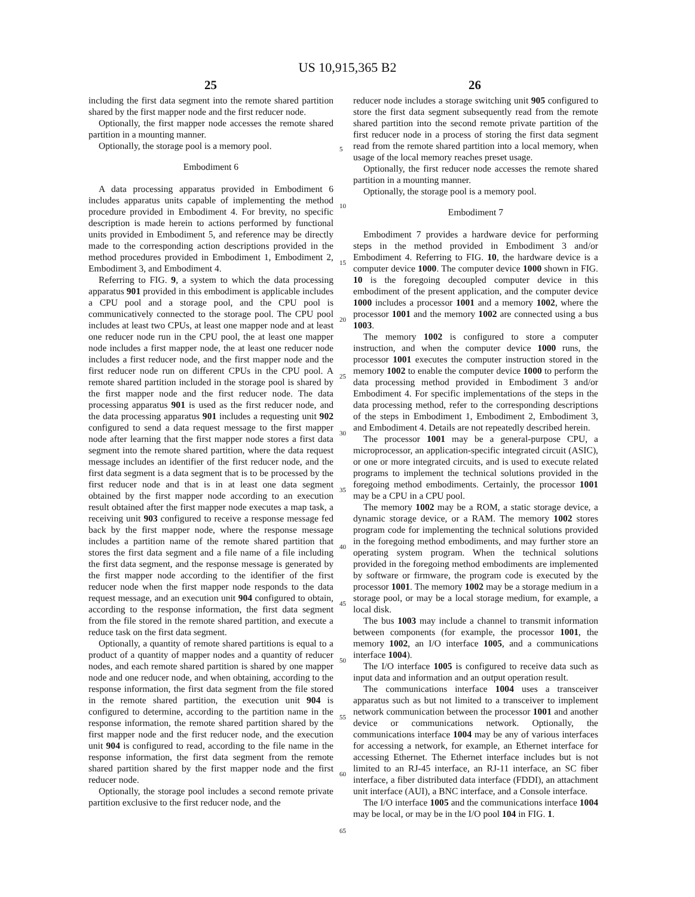US 10,915,365 B2
25 26
including the first data segment into the remote shared partition shared by the first mapper node and the first reducer node.
Optionally, the first mapper node accesses the remote shared partition in a mounting manner.
Optionally, the storage pool is a memory pool.
Embodiment 6
A data processing apparatus provided in Embodiment 6 includes apparatus units capable of implementing the method procedure provided in Embodiment 4. For brevity, no specific description is made herein to actions performed by functional units provided in Embodiment 5, and reference may be directly made to the corresponding action descriptions provided in the method procedures provided in Embodiment 1, Embodiment 2, Embodiment 3, and Embodiment 4.
Referring to FIG. 9, a system to which the data processing apparatus 901 provided in this embodiment is applicable includes a CPU pool and a storage pool, and the CPU pool is communicatively connected to the storage pool. The CPU pool includes at least two CPUs, at least one mapper node and at least one reducer node run in the CPU pool, the at least one mapper node includes a first mapper node, the at least one reducer node includes a first reducer node, and the first mapper node and the first reducer node run on different CPUs in the CPU pool. A remote shared partition included in the storage pool is shared by the first mapper node and the first reducer node. The data processing apparatus 901 is used as the first reducer node, and the data processing apparatus 901 includes a requesting unit 902 configured to send a data request message to the first mapper node after learning that the first mapper node stores a first data segment into the remote shared partition, where the data request message includes an identifier of the first reducer node, and the first data segment is a data segment that is to be processed by the first reducer node and that is in at least one data segment obtained by the first mapper node according to an execution result obtained after the first mapper node executes a map task, a receiving unit 903 configured to receive a response message fed back by the first mapper node, where the response message includes a partition name of the remote shared partition that stores the first data segment and a file name of a file including the first data segment, and the response message is generated by the first mapper node according to the identifier of the first reducer node when the first mapper node responds to the data request message, and an execution unit 904 configured to obtain, according to the response information, the first data segment from the file stored in the remote shared partition, and execute a reduce task on the first data segment.
Optionally, a quantity of remote shared partitions is equal to a product of a quantity of mapper nodes and a quantity of reducer nodes, and each remote shared partition is shared by one mapper node and one reducer node, and when obtaining, according to the response information, the first data segment from the file stored in the remote shared partition, the execution unit 904 is configured to determine, according to the partition name in the response information, the remote shared partition shared by the first mapper node and the first reducer node, and the execution unit 904 is configured to read, according to the file name in the response information, the first data segment from the remote shared partition shared by the first mapper node and the first reducer node.
Optionally, the storage pool includes a second remote private partition exclusive to the first reducer node, and the
5
10
15
20
25
30
35
40
45
50
55
60
65
reducer node includes a storage switching unit 905 configured to store the first data segment subsequently read from the remote shared partition into the second remote private partition of the first reducer node in a process of storing the first data segment read from the remote shared partition into a local memory, when usage of the local memory reaches preset usage.
Optionally, the first reducer node accesses the remote shared partition in a mounting manner.
Optionally, the storage pool is a memory pool.
Embodiment 7
Embodiment 7 provides a hardware device for performing steps in the method provided in Embodiment 3 and/or Embodiment 4. Referring to FIG. 10, the hardware device is a computer device 1000. The computer device 1000 shown in FIG. 10 is the foregoing decoupled computer device in this embodiment of the present application, and the computer device 1000 includes a processor 1001 and a memory 1002, where the processor 1001 and the memory 1002 are connected using a bus 1003.
The memory 1002 is configured to store a computer instruction, and when the computer device 1000 runs, the processor 1001 executes the computer instruction stored in the memory 1002 to enable the computer device 1000 to perform the data processing method provided in Embodiment 3 and/or Embodiment 4. For specific implementations of the steps in the data processing method, refer to the corresponding descriptions of the steps in Embodiment 1, Embodiment 2, Embodiment 3, and Embodiment 4. Details are not repeatedly described herein.
The processor 1001 may be a general-purpose CPU, a microprocessor, an application-specific integrated circuit (ASIC), or one or more integrated circuits, and is used to execute related programs to implement the technical solutions provided in the foregoing method embodiments. Certainly, the processor 1001 may be a CPU in a CPU pool.
The memory 1002 may be a ROM, a static storage device, a dynamic storage device, or a RAM. The memory 1002 stores program code for implementing the technical solutions provided in the foregoing method embodiments, and may further store an operating system program. When the technical solutions provided in the foregoing method embodiments are implemented by software or firmware, the program code is executed by the processor 1001. The memory 1002 may be a storage medium in a storage pool, or may be a local storage medium, for example, a local disk.
The bus 1003 may include a channel to transmit information between components (for example, the processor 1001, the memory 1002, an I/O interface 1005, and a communications interface 1004).
The I/O interface 1005 is configured to receive data such as input data and information and an output operation result.
The communications interface 1004 uses a transceiver apparatus such as but not limited to a transceiver to implement network communication between the processor 1001 and another device or communications network. Optionally, the communications interface 1004 may be any of various interfaces for accessing a network, for example, an Ethernet interface for accessing Ethernet. The Ethernet interface includes but is not limited to an RJ-45 interface, an RJ-11 interface, an SC fiber interface, a fiber distributed data interface (FDDI), an attachment unit interface (AUI), a BNC interface, and a Console interface.
The I/O interface 1005 and the communications interface 1004 may be local, or may be in the I/O pool 104 in FIG. 1.